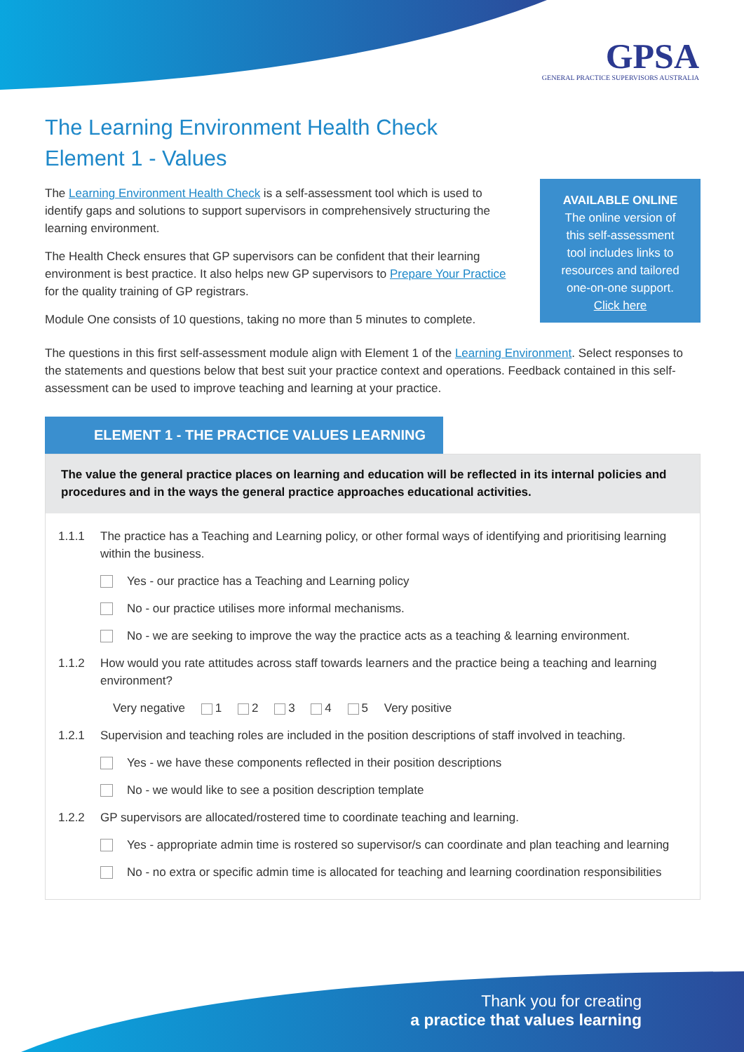GPSA
GENERAL PRACTICE SUPERVISORS AUSTRALIA
The Learning Environment Health Check
Element 1 - Values
The Learning Environment Health Check is a self-assessment tool which is used to identify gaps and solutions to support supervisors in comprehensively structuring the learning environment.
The Health Check ensures that GP supervisors can be confident that their learning environment is best practice. It also helps new GP supervisors to Prepare Your Practice for the quality training of GP registrars.
Module One consists of 10 questions, taking no more than 5 minutes to complete.
AVAILABLE ONLINE
The online version of
this self-assessment
tool includes links to
resources and tailored
one-on-one support.
Click here
The questions in this first self-assessment module align with Element 1 of the Learning Environment. Select responses to the statements and questions below that best suit your practice context and operations. Feedback contained in this self-assessment can be used to improve teaching and learning at your practice.
ELEMENT 1 - THE PRACTICE VALUES LEARNING
The value the general practice places on learning and education will be reflected in its internal policies and procedures and in the ways the general practice approaches educational activities.
1.1.1 The practice has a Teaching and Learning policy, or other formal ways of identifying and prioritising learning within the business.
Yes - our practice has a Teaching and Learning policy
No - our practice utilises more informal mechanisms.
No - we are seeking to improve the way the practice acts as a teaching & learning environment.
1.1.2 How would you rate attitudes across staff towards learners and the practice being a teaching and learning environment?
Very negative 1 2 3 4 5 Very positive
1.2.1 Supervision and teaching roles are included in the position descriptions of staff involved in teaching.
Yes - we have these components reflected in their position descriptions
No - we would like to see a position description template
1.2.2 GP supervisors are allocated/rostered time to coordinate teaching and learning.
Yes - appropriate admin time is rostered so supervisor/s can coordinate and plan teaching and learning
No - no extra or specific admin time is allocated for teaching and learning coordination responsibilities
Thank you for creating
a practice that values learning